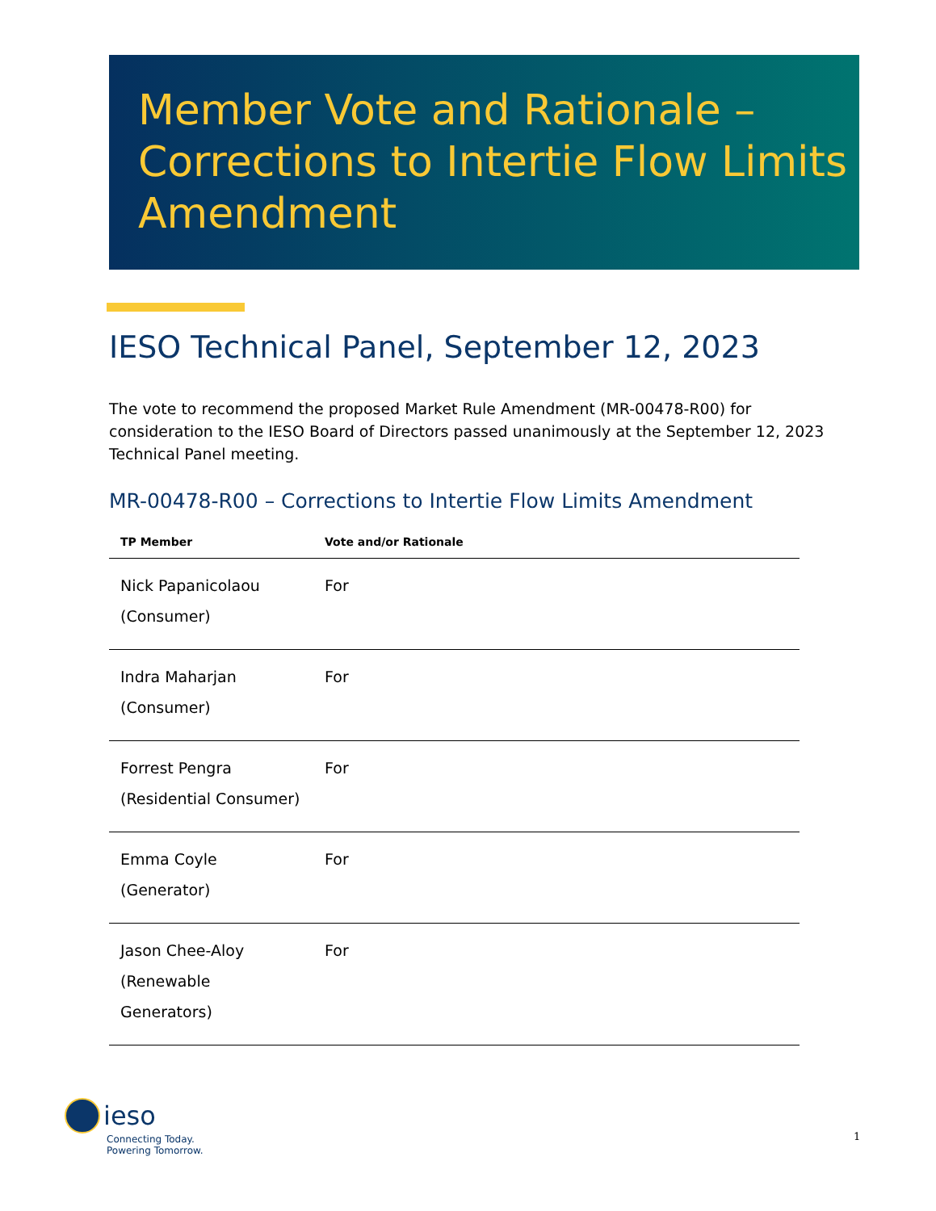Member Vote and Rationale – Corrections to Intertie Flow Limits Amendment
IESO Technical Panel, September 12, 2023
The vote to recommend the proposed Market Rule Amendment (MR-00478-R00) for consideration to the IESO Board of Directors passed unanimously at the September 12, 2023 Technical Panel meeting.
MR-00478-R00 – Corrections to Intertie Flow Limits Amendment
| TP Member | Vote and/or Rationale |
| --- | --- |
| Nick Papanicolaou (Consumer) | For |
| Indra Maharjan (Consumer) | For |
| Forrest Pengra (Residential Consumer) | For |
| Emma Coyle (Generator) | For |
| Jason Chee-Aloy (Renewable Generators) | For |
ieso
Connecting Today.
Powering Tomorrow.
1